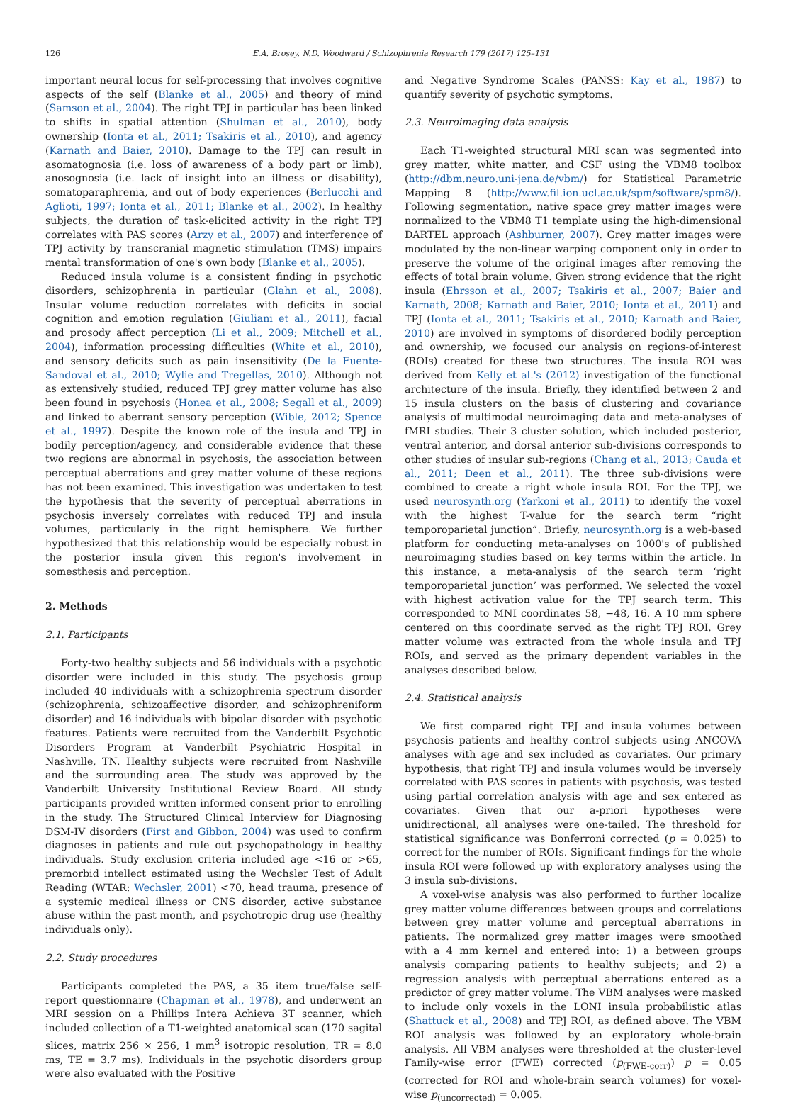126 E.A. Brosey, N.D. Woodward / Schizophrenia Research 179 (2017) 125–131
important neural locus for self-processing that involves cognitive aspects of the self (Blanke et al., 2005) and theory of mind (Samson et al., 2004). The right TPJ in particular has been linked to shifts in spatial attention (Shulman et al., 2010), body ownership (Ionta et al., 2011; Tsakiris et al., 2010), and agency (Karnath and Baier, 2010). Damage to the TPJ can result in asomatognosia (i.e. loss of awareness of a body part or limb), anosognosia (i.e. lack of insight into an illness or disability), somatoparaphrenia, and out of body experiences (Berlucchi and Aglioti, 1997; Ionta et al., 2011; Blanke et al., 2002). In healthy subjects, the duration of task-elicited activity in the right TPJ correlates with PAS scores (Arzy et al., 2007) and interference of TPJ activity by transcranial magnetic stimulation (TMS) impairs mental transformation of one's own body (Blanke et al., 2005).
Reduced insula volume is a consistent finding in psychotic disorders, schizophrenia in particular (Glahn et al., 2008). Insular volume reduction correlates with deficits in social cognition and emotion regulation (Giuliani et al., 2011), facial and prosody affect perception (Li et al., 2009; Mitchell et al., 2004), information processing difficulties (White et al., 2010), and sensory deficits such as pain insensitivity (De la Fuente-Sandoval et al., 2010; Wylie and Tregellas, 2010). Although not as extensively studied, reduced TPJ grey matter volume has also been found in psychosis (Honea et al., 2008; Segall et al., 2009) and linked to aberrant sensory perception (Wible, 2012; Spence et al., 1997). Despite the known role of the insula and TPJ in bodily perception/agency, and considerable evidence that these two regions are abnormal in psychosis, the association between perceptual aberrations and grey matter volume of these regions has not been examined. This investigation was undertaken to test the hypothesis that the severity of perceptual aberrations in psychosis inversely correlates with reduced TPJ and insula volumes, particularly in the right hemisphere. We further hypothesized that this relationship would be especially robust in the posterior insula given this region's involvement in somesthesis and perception.
2. Methods
2.1. Participants
Forty-two healthy subjects and 56 individuals with a psychotic disorder were included in this study. The psychosis group included 40 individuals with a schizophrenia spectrum disorder (schizophrenia, schizoaffective disorder, and schizophreniform disorder) and 16 individuals with bipolar disorder with psychotic features. Patients were recruited from the Vanderbilt Psychotic Disorders Program at Vanderbilt Psychiatric Hospital in Nashville, TN. Healthy subjects were recruited from Nashville and the surrounding area. The study was approved by the Vanderbilt University Institutional Review Board. All study participants provided written informed consent prior to enrolling in the study. The Structured Clinical Interview for Diagnosing DSM-IV disorders (First and Gibbon, 2004) was used to confirm diagnoses in patients and rule out psychopathology in healthy individuals. Study exclusion criteria included age <16 or >65, premorbid intellect estimated using the Wechsler Test of Adult Reading (WTAR: Wechsler, 2001) <70, head trauma, presence of a systemic medical illness or CNS disorder, active substance abuse within the past month, and psychotropic drug use (healthy individuals only).
2.2. Study procedures
Participants completed the PAS, a 35 item true/false self-report questionnaire (Chapman et al., 1978), and underwent an MRI session on a Phillips Intera Achieva 3T scanner, which included collection of a T1-weighted anatomical scan (170 sagital slices, matrix 256 × 256, 1 mm<sup>3</sup> isotropic resolution, TR = 8.0 ms, TE = 3.7 ms). Individuals in the psychotic disorders group were also evaluated with the Positive
and Negative Syndrome Scales (PANSS: Kay et al., 1987) to quantify severity of psychotic symptoms.
2.3. Neuroimaging data analysis
Each T1-weighted structural MRI scan was segmented into grey matter, white matter, and CSF using the VBM8 toolbox (http://dbm.neuro.uni-jena.de/vbm/) for Statistical Parametric Mapping 8 (http://www.fil.ion.ucl.ac.uk/spm/software/spm8/). Following segmentation, native space grey matter images were normalized to the VBM8 T1 template using the high-dimensional DARTEL approach (Ashburner, 2007). Grey matter images were modulated by the non-linear warping component only in order to preserve the volume of the original images after removing the effects of total brain volume. Given strong evidence that the right insula (Ehrsson et al., 2007; Tsakiris et al., 2007; Baier and Karnath, 2008; Karnath and Baier, 2010; Ionta et al., 2011) and TPJ (Ionta et al., 2011; Tsakiris et al., 2010; Karnath and Baier, 2010) are involved in symptoms of disordered bodily perception and ownership, we focused our analysis on regions-of-interest (ROIs) created for these two structures. The insula ROI was derived from Kelly et al.'s (2012) investigation of the functional architecture of the insula. Briefly, they identified between 2 and 15 insula clusters on the basis of clustering and covariance analysis of multimodal neuroimaging data and meta-analyses of fMRI studies. Their 3 cluster solution, which included posterior, ventral anterior, and dorsal anterior sub-divisions corresponds to other studies of insular sub-regions (Chang et al., 2013; Cauda et al., 2011; Deen et al., 2011). The three sub-divisions were combined to create a right whole insula ROI. For the TPJ, we used neurosynth.org (Yarkoni et al., 2011) to identify the voxel with the highest T-value for the search term “right temporoparietal junction”. Briefly, neurosynth.org is a web-based platform for conducting meta-analyses on 1000's of published neuroimaging studies based on key terms within the article. In this instance, a meta-analysis of the search term ‘right temporoparietal junction’ was performed. We selected the voxel with highest activation value for the TPJ search term. This corresponded to MNI coordinates 58, −48, 16. A 10 mm sphere centered on this coordinate served as the right TPJ ROI. Grey matter volume was extracted from the whole insula and TPJ ROIs, and served as the primary dependent variables in the analyses described below.
2.4. Statistical analysis
We first compared right TPJ and insula volumes between psychosis patients and healthy control subjects using ANCOVA analyses with age and sex included as covariates. Our primary hypothesis, that right TPJ and insula volumes would be inversely correlated with PAS scores in patients with psychosis, was tested using partial correlation analysis with age and sex entered as covariates. Given that our a-priori hypotheses were unidirectional, all analyses were one-tailed. The threshold for statistical significance was Bonferroni corrected (p = 0.025) to correct for the number of ROIs. Significant findings for the whole insula ROI were followed up with exploratory analyses using the 3 insula sub-divisions.
A voxel-wise analysis was also performed to further localize grey matter volume differences between groups and correlations between grey matter volume and perceptual aberrations in patients. The normalized grey matter images were smoothed with a 4 mm kernel and entered into: 1) a between groups analysis comparing patients to healthy subjects; and 2) a regression analysis with perceptual aberrations entered as a predictor of grey matter volume. The VBM analyses were masked to include only voxels in the LONI insula probabilistic atlas (Shattuck et al., 2008) and TPJ ROI, as defined above. The VBM ROI analysis was followed by an exploratory whole-brain analysis. All VBM analyses were thresholded at the cluster-level Family-wise error (FWE) corrected (p<sub>(FWE-corr)</sub>) p = 0.05 (corrected for ROI and whole-brain search volumes) for voxel-wise p<sub>(uncorrected)</sub> = 0.005.